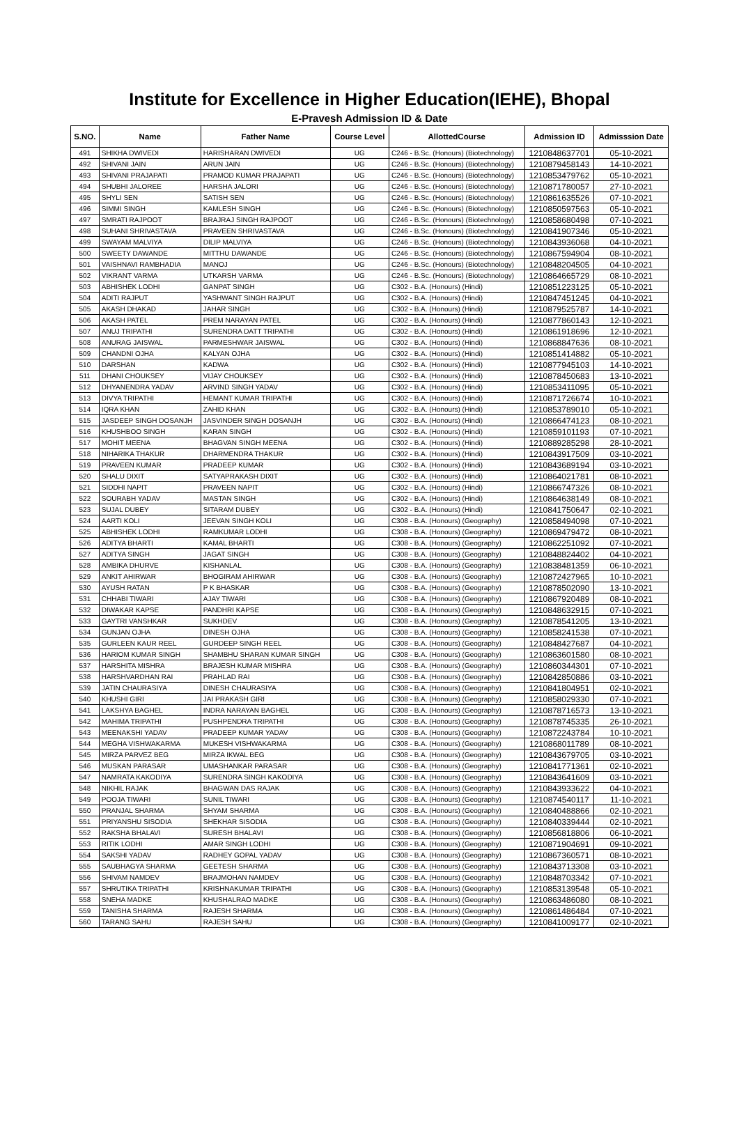Institute for Excellence in Higher Education(IEHE), Bhopal
E-Pravesh Admission ID & Date
| S.NO. | Name | Father Name | Course Level | AllottedCourse | Admission ID | Admisssion Date |
| --- | --- | --- | --- | --- | --- | --- |
| 491 | SHIKHA DWIVEDI | HARISHARAN DWIVEDI | UG | C246 - B.Sc. (Honours) (Biotechnology) | 1210848637701 | 05-10-2021 |
| 492 | SHIVANI JAIN | ARUN JAIN | UG | C246 - B.Sc. (Honours) (Biotechnology) | 1210879458143 | 14-10-2021 |
| 493 | SHIVANI PRAJAPATI | PRAMOD KUMAR PRAJAPATI | UG | C246 - B.Sc. (Honours) (Biotechnology) | 1210853479762 | 05-10-2021 |
| 494 | SHUBHI JALOREE | HARSHA JALORI | UG | C246 - B.Sc. (Honours) (Biotechnology) | 1210871780057 | 27-10-2021 |
| 495 | SHYLI SEN | SATISH SEN | UG | C246 - B.Sc. (Honours) (Biotechnology) | 1210861635526 | 07-10-2021 |
| 496 | SIMMI SINGH | KAMLESH SINGH | UG | C246 - B.Sc. (Honours) (Biotechnology) | 1210850597563 | 05-10-2021 |
| 497 | SMRATI RAJPOOT | BRAJRAJ SINGH RAJPOOT | UG | C246 - B.Sc. (Honours) (Biotechnology) | 1210858680498 | 07-10-2021 |
| 498 | SUHANI SHRIVASTAVA | PRAVEEN SHRIVASTAVA | UG | C246 - B.Sc. (Honours) (Biotechnology) | 1210841907346 | 05-10-2021 |
| 499 | SWAYAM MALVIYA | DILIP MALVIYA | UG | C246 - B.Sc. (Honours) (Biotechnology) | 1210843936068 | 04-10-2021 |
| 500 | SWEETY DAWANDE | MITTHU DAWANDE | UG | C246 - B.Sc. (Honours) (Biotechnology) | 1210867594904 | 08-10-2021 |
| 501 | VAISHNAVI RAMBHADIA | MANOJ | UG | C246 - B.Sc. (Honours) (Biotechnology) | 1210848204505 | 04-10-2021 |
| 502 | VIKRANT VARMA | UTKARSH VARMA | UG | C246 - B.Sc. (Honours) (Biotechnology) | 1210864665729 | 08-10-2021 |
| 503 | ABHISHEK LODHI | GANPAT SINGH | UG | C302 - B.A. (Honours) (Hindi) | 1210851223125 | 05-10-2021 |
| 504 | ADITI RAJPUT | YASHWANT SINGH RAJPUT | UG | C302 - B.A. (Honours) (Hindi) | 1210847451245 | 04-10-2021 |
| 505 | AKASH DHAKAD | JAHAR SINGH | UG | C302 - B.A. (Honours) (Hindi) | 1210879525787 | 14-10-2021 |
| 506 | AKASH PATEL | PREM NARAYAN PATEL | UG | C302 - B.A. (Honours) (Hindi) | 1210877860143 | 12-10-2021 |
| 507 | ANUJ TRIPATHI | SURENDRA DATT TRIPATHI | UG | C302 - B.A. (Honours) (Hindi) | 1210861918696 | 12-10-2021 |
| 508 | ANURAG JAISWAL | PARMESHWAR JAISWAL | UG | C302 - B.A. (Honours) (Hindi) | 1210868847636 | 08-10-2021 |
| 509 | CHANDNI OJHA | KALYAN OJHA | UG | C302 - B.A. (Honours) (Hindi) | 1210851414882 | 05-10-2021 |
| 510 | DARSHAN | KADWA | UG | C302 - B.A. (Honours) (Hindi) | 1210877945103 | 14-10-2021 |
| 511 | DHANI CHOUKSEY | VIJAY CHOUKSEY | UG | C302 - B.A. (Honours) (Hindi) | 1210878450683 | 13-10-2021 |
| 512 | DHYANENDRA YADAV | ARVIND SINGH YADAV | UG | C302 - B.A. (Honours) (Hindi) | 1210853411095 | 05-10-2021 |
| 513 | DIVYA TRIPATHI | HEMANT KUMAR TRIPATHI | UG | C302 - B.A. (Honours) (Hindi) | 1210871726674 | 10-10-2021 |
| 514 | IQRA KHAN | ZAHID KHAN | UG | C302 - B.A. (Honours) (Hindi) | 1210853789010 | 05-10-2021 |
| 515 | JASDEEP SINGH DOSANJH | JASVINDER SINGH DOSANJH | UG | C302 - B.A. (Honours) (Hindi) | 1210866474123 | 08-10-2021 |
| 516 | KHUSHBOO SINGH | KARAN SINGH | UG | C302 - B.A. (Honours) (Hindi) | 1210859101193 | 07-10-2021 |
| 517 | MOHIT MEENA | BHAGVAN SINGH MEENA | UG | C302 - B.A. (Honours) (Hindi) | 1210889285298 | 28-10-2021 |
| 518 | NIHARIKA THAKUR | DHARMENDRA THAKUR | UG | C302 - B.A. (Honours) (Hindi) | 1210843917509 | 03-10-2021 |
| 519 | PRAVEEN KUMAR | PRADEEP KUMAR | UG | C302 - B.A. (Honours) (Hindi) | 1210843689194 | 03-10-2021 |
| 520 | SHALU DIXIT | SATYAPRAKASH DIXIT | UG | C302 - B.A. (Honours) (Hindi) | 1210864021781 | 08-10-2021 |
| 521 | SIDDHI NAPIT | PRAVEEN NAPIT | UG | C302 - B.A. (Honours) (Hindi) | 1210866747326 | 08-10-2021 |
| 522 | SOURABH YADAV | MASTAN SINGH | UG | C302 - B.A. (Honours) (Hindi) | 1210864638149 | 08-10-2021 |
| 523 | SUJAL DUBEY | SITARAM DUBEY | UG | C302 - B.A. (Honours) (Hindi) | 1210841750647 | 02-10-2021 |
| 524 | AARTI KOLI | JEEVAN SINGH KOLI | UG | C308 - B.A. (Honours) (Geography) | 1210858494098 | 07-10-2021 |
| 525 | ABHISHEK LODHI | RAMKUMAR LODHI | UG | C308 - B.A. (Honours) (Geography) | 1210869479472 | 08-10-2021 |
| 526 | ADITYA BHARTI | KAMAL BHARTI | UG | C308 - B.A. (Honours) (Geography) | 1210862251092 | 07-10-2021 |
| 527 | ADITYA SINGH | JAGAT SINGH | UG | C308 - B.A. (Honours) (Geography) | 1210848824402 | 04-10-2021 |
| 528 | AMBIKA DHURVE | KISHANLAL | UG | C308 - B.A. (Honours) (Geography) | 1210838481359 | 06-10-2021 |
| 529 | ANKIT AHIRWAR | BHOGIRAM AHIRWAR | UG | C308 - B.A. (Honours) (Geography) | 1210872427965 | 10-10-2021 |
| 530 | AYUSH RATAN | P K BHASKAR | UG | C308 - B.A. (Honours) (Geography) | 1210878502090 | 13-10-2021 |
| 531 | CHHABI TIWARI | AJAY TIWARI | UG | C308 - B.A. (Honours) (Geography) | 1210867920489 | 08-10-2021 |
| 532 | DIWAKAR KAPSE | PANDHRI KAPSE | UG | C308 - B.A. (Honours) (Geography) | 1210848632915 | 07-10-2021 |
| 533 | GAYTRI VANSHKAR | SUKHDEV | UG | C308 - B.A. (Honours) (Geography) | 1210878541205 | 13-10-2021 |
| 534 | GUNJAN OJHA | DINESH OJHA | UG | C308 - B.A. (Honours) (Geography) | 1210858241538 | 07-10-2021 |
| 535 | GURLEEN KAUR REEL | GURDEEP SINGH REEL | UG | C308 - B.A. (Honours) (Geography) | 1210848427687 | 04-10-2021 |
| 536 | HARIOM KUMAR SINGH | SHAMBHU SHARAN KUMAR SINGH | UG | C308 - B.A. (Honours) (Geography) | 1210863601580 | 08-10-2021 |
| 537 | HARSHITA MISHRA | BRAJESH KUMAR MISHRA | UG | C308 - B.A. (Honours) (Geography) | 1210860344301 | 07-10-2021 |
| 538 | HARSHVARDHAN RAI | PRAHLAD RAI | UG | C308 - B.A. (Honours) (Geography) | 1210842850886 | 03-10-2021 |
| 539 | JATIN CHAURASIYA | DINESH CHAURASIYA | UG | C308 - B.A. (Honours) (Geography) | 1210841804951 | 02-10-2021 |
| 540 | KHUSHI GIRI | JAI PRAKASH GIRI | UG | C308 - B.A. (Honours) (Geography) | 1210858029330 | 07-10-2021 |
| 541 | LAKSHYA BAGHEL | INDRA NARAYAN BAGHEL | UG | C308 - B.A. (Honours) (Geography) | 1210878716573 | 13-10-2021 |
| 542 | MAHIMA TRIPATHI | PUSHPENDRA TRIPATHI | UG | C308 - B.A. (Honours) (Geography) | 1210878745335 | 26-10-2021 |
| 543 | MEENAKSHI YADAV | PRADEEP KUMAR YADAV | UG | C308 - B.A. (Honours) (Geography) | 1210872243784 | 10-10-2021 |
| 544 | MEGHA VISHWAKARMA | MUKESH VISHWAKARMA | UG | C308 - B.A. (Honours) (Geography) | 1210868011789 | 08-10-2021 |
| 545 | MIRZA PARVEZ BEG | MIRZA IKWAL BEG | UG | C308 - B.A. (Honours) (Geography) | 1210843679705 | 03-10-2021 |
| 546 | MUSKAN PARASAR | UMASHANKAR PARASAR | UG | C308 - B.A. (Honours) (Geography) | 1210841771361 | 02-10-2021 |
| 547 | NAMRATA KAKODIYA | SURENDRA SINGH KAKODIYA | UG | C308 - B.A. (Honours) (Geography) | 1210843641609 | 03-10-2021 |
| 548 | NIKHIL RAJAK | BHAGWAN DAS RAJAK | UG | C308 - B.A. (Honours) (Geography) | 1210843933622 | 04-10-2021 |
| 549 | POOJA TIWARI | SUNIL TIWARI | UG | C308 - B.A. (Honours) (Geography) | 1210874540117 | 11-10-2021 |
| 550 | PRANJAL SHARMA | SHYAM SHARMA | UG | C308 - B.A. (Honours) (Geography) | 1210840488866 | 02-10-2021 |
| 551 | PRIYANSHU SISODIA | SHEKHAR SISODIA | UG | C308 - B.A. (Honours) (Geography) | 1210840339444 | 02-10-2021 |
| 552 | RAKSHA BHALAVI | SURESH BHALAVI | UG | C308 - B.A. (Honours) (Geography) | 1210856818806 | 06-10-2021 |
| 553 | RITIK LODHI | AMAR SINGH LODHI | UG | C308 - B.A. (Honours) (Geography) | 1210871904691 | 09-10-2021 |
| 554 | SAKSHI YADAV | RADHEY GOPAL YADAV | UG | C308 - B.A. (Honours) (Geography) | 1210867360571 | 08-10-2021 |
| 555 | SAUBHAGYA SHARMA | GEETESH SHARMA | UG | C308 - B.A. (Honours) (Geography) | 1210843713308 | 03-10-2021 |
| 556 | SHIVAM NAMDEV | BRAJMOHAN NAMDEV | UG | C308 - B.A. (Honours) (Geography) | 1210848703342 | 07-10-2021 |
| 557 | SHRUTIKA TRIPATHI | KRISHNAKUMAR TRIPATHI | UG | C308 - B.A. (Honours) (Geography) | 1210853139548 | 05-10-2021 |
| 558 | SNEHA MADKE | KHUSHALRAO MADKE | UG | C308 - B.A. (Honours) (Geography) | 1210863486080 | 08-10-2021 |
| 559 | TANISHA SHARMA | RAJESH SHARMA | UG | C308 - B.A. (Honours) (Geography) | 1210861486484 | 07-10-2021 |
| 560 | TARANG SAHU | RAJESH SAHU | UG | C308 - B.A. (Honours) (Geography) | 1210841009177 | 02-10-2021 |